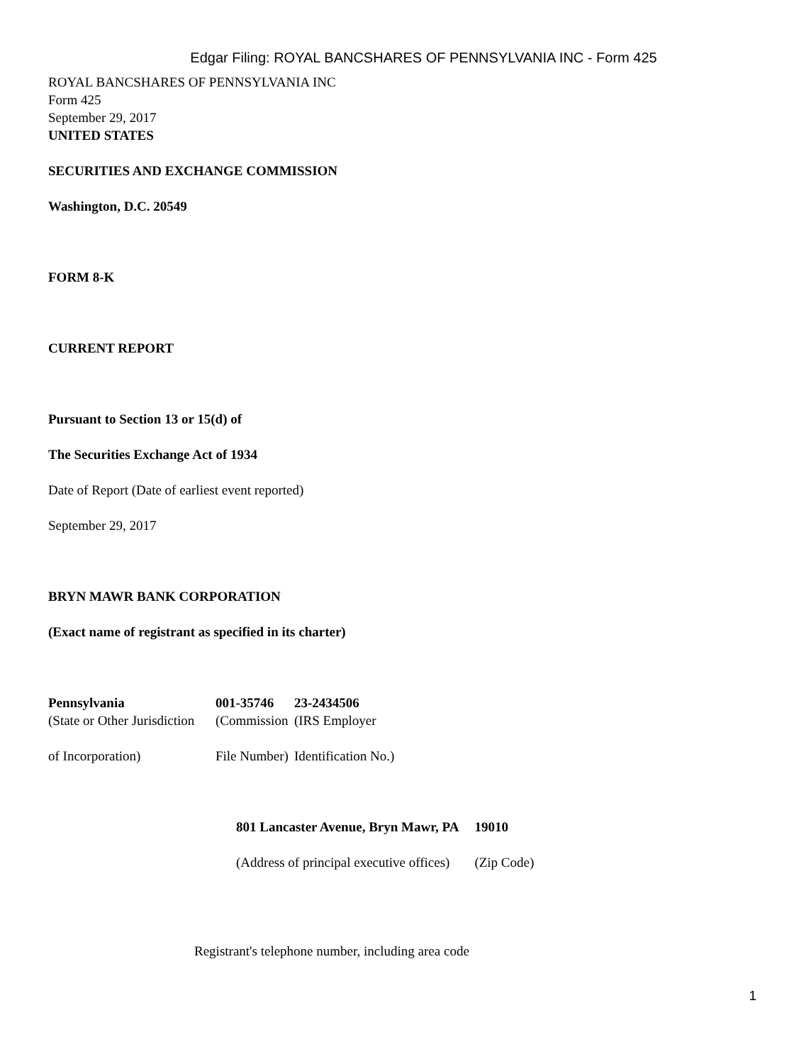Edgar Filing: ROYAL BANCSHARES OF PENNSYLVANIA INC - Form 425
ROYAL BANCSHARES OF PENNSYLVANIA INC
Form 425
September 29, 2017
UNITED STATES
SECURITIES AND EXCHANGE COMMISSION
Washington, D.C. 20549
FORM 8-K
CURRENT REPORT
Pursuant to Section 13 or 15(d) of
The Securities Exchange Act of 1934
Date of Report (Date of earliest event reported)
September 29, 2017
BRYN MAWR BANK CORPORATION
(Exact name of registrant as specified in its charter)
| Pennsylvania | 001-35746 | 23-2434506 |
| (State or Other Jurisdiction | (Commission | (IRS Employer |
| of Incorporation) | File Number) | Identification No.) |
| 801 Lancaster Avenue, Bryn Mawr, PA | 19010 |
| (Address of principal executive offices) | (Zip Code) |
Registrant's telephone number, including area code
1